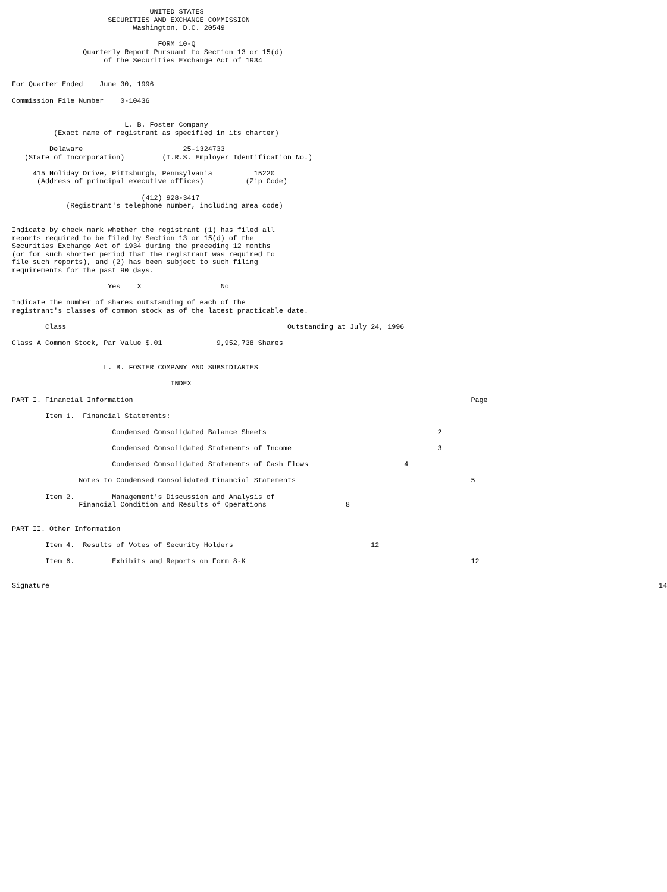UNITED STATES
                       SECURITIES AND EXCHANGE COMMISSION
                             Washington, D.C. 20549

                                   FORM 10-Q
                 Quarterly Report Pursuant to Section 13 or 15(d)
                      of the Securities Exchange Act of 1934


For Quarter Ended    June 30, 1996

Commission File Number    0-10436


                           L. B. Foster Company
          (Exact name of registrant as specified in its charter)

         Delaware                        25-1324733
   (State of Incorporation)         (I.R.S. Employer Identification No.)

     415 Holiday Drive, Pittsburgh, Pennsylvania          15220
      (Address of principal executive offices)          (Zip Code)

                               (412) 928-3417
             (Registrant's telephone number, including area code)


Indicate by check mark whether the registrant (1) has filed all
reports required to be filed by Section 13 or 15(d) of the
Securities Exchange Act of 1934 during the preceding 12 months
(or for such shorter period that the registrant was required to
file such reports), and (2) has been subject to such filing
requirements for the past 90 days.

                       Yes    X                   No

Indicate the number of shares outstanding of each of the
registrant's classes of common stock as of the latest practicable date.

        Class                                                     Outstanding at July 24, 1996

Class A Common Stock, Par Value $.01             9,952,738 Shares


                      L. B. FOSTER COMPANY AND SUBSIDIARIES

                                      INDEX

PART I. Financial Information                                                                                 Page

        Item 1.  Financial Statements:

                        Condensed Consolidated Balance Sheets                                         2

                        Condensed Consolidated Statements of Income                                   3

                        Condensed Consolidated Statements of Cash Flows                       4

                Notes to Condensed Consolidated Financial Statements                                          5

        Item 2.         Management's Discussion and Analysis of
                Financial Condition and Results of Operations                   8


PART II. Other Information

        Item 4.  Results of Votes of Security Holders                                 12

        Item 6.         Exhibits and Reports on Form 8-K                                                      12


Signature                                                                                                                                                  14